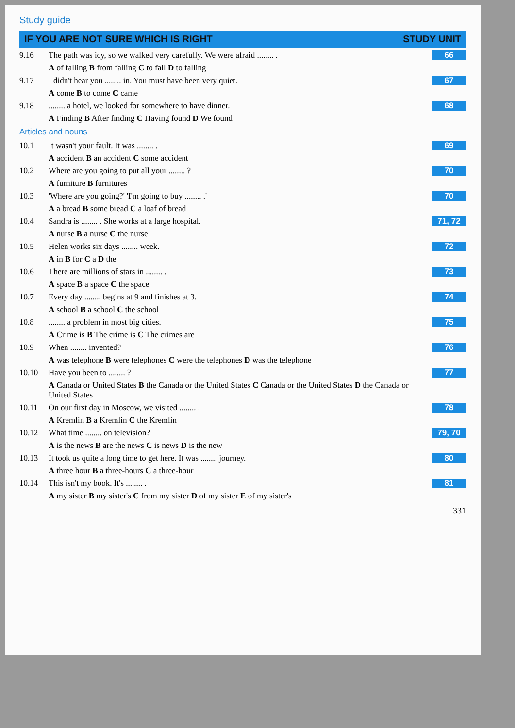Study guide
IF YOU ARE NOT SURE WHICH IS RIGHT STUDY UNIT
9.16 The path was icy, so we walked very carefully. We were afraid ........ . 66
A of falling B from falling C to fall D to falling
9.17 I didn't hear you ........ in. You must have been very quiet. 67
A come B to come C came
9.18........ a hotel, we looked for somewhere to have dinner. 68
A Finding B After finding C Having found D We found
Articles and nouns
10.1 It wasn't your fault. It was ........ . 69
A accident B an accident C some accident
10.2 Where are you going to put all your ........ ? 70
A furniture B furnitures
10.3 'Where are you going?' 'I'm going to buy ........ .' 70
A a bread B some bread C a loaf of bread
10.4 Sandra is ........ . She works at a large hospital. 71, 72
A nurse B a nurse C the nurse
10.5 Helen works six days ........ week. 72
A in B for C a D the
10.6 There are millions of stars in ........ . 73
A space B a space C the space
10.7 Every day ........ begins at 9 and finishes at 3. 74
A school B a school C the school
10.8........ a problem in most big cities. 75
A Crime is B The crime is C The crimes are
10.9 When ........ invented? 76
A was telephone B were telephones C were the telephones D was the telephone
10.10 Have you been to ........ ? 77
A Canada or United States B the Canada or the United States C Canada or the United States D the Canada or United States
10.11 On our first day in Moscow, we visited ........ . 78
A Kremlin B a Kremlin C the Kremlin
10.12 What time ........ on television? 79, 70
A is the news B are the news C is news D is the new
10.13 It took us quite a long time to get here. It was ........ journey. 80
A three hour B a three-hours C a three-hour
10.14 This isn't my book. It's ........ . 81
A my sister B my sister's C from my sister D of my sister E of my sister's
331